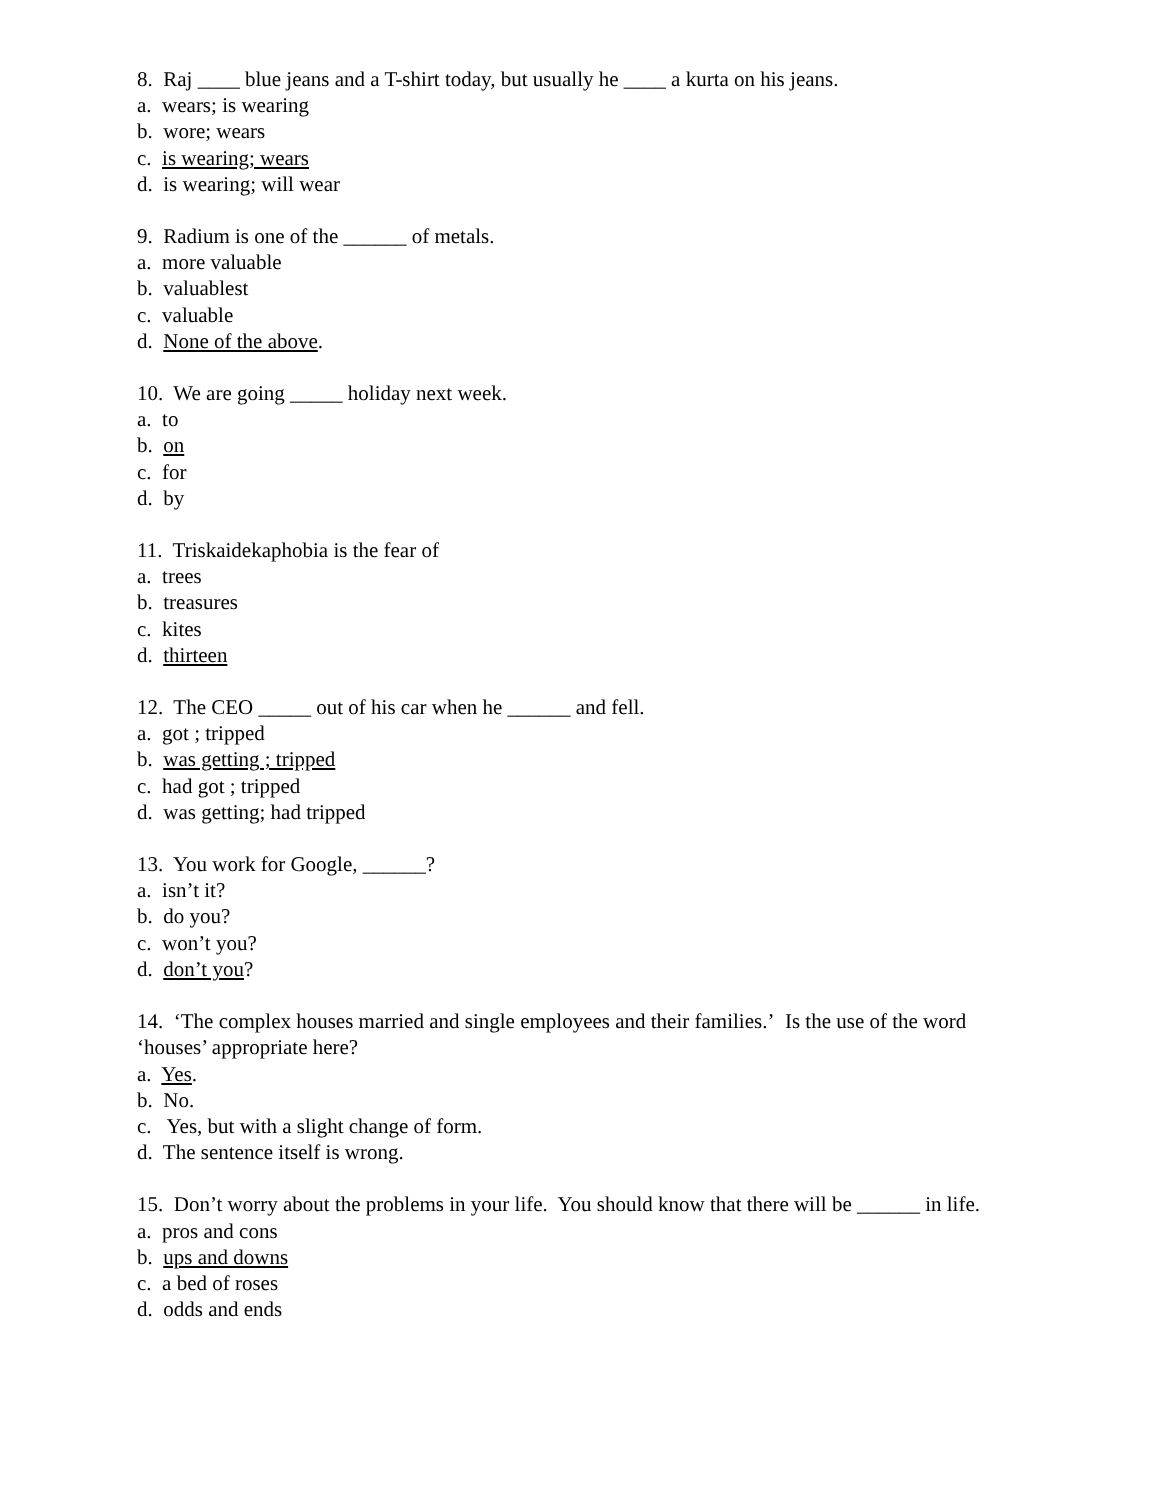8. Raj ____ blue jeans and a T-shirt today, but usually he ____ a kurta on his jeans.
a. wears; is wearing
b. wore; wears
c. is wearing; wears
d. is wearing; will wear
9. Radium is one of the ______ of metals.
a. more valuable
b. valuablest
c. valuable
d. None of the above.
10. We are going _____ holiday next week.
a. to
b. on
c. for
d. by
11. Triskaidekaphobia is the fear of
a. trees
b. treasures
c. kites
d. thirteen
12. The CEO _____ out of his car when he ______ and fell.
a. got ; tripped
b. was getting ; tripped
c. had got ; tripped
d. was getting; had tripped
13. You work for Google, ______?
a. isn’t it?
b. do you?
c. won’t you?
d. don’t you?
14. ‘The complex houses married and single employees and their families.’ Is the use of the word ‘houses’ appropriate here?
a. Yes.
b. No.
c. Yes, but with a slight change of form.
d. The sentence itself is wrong.
15. Don’t worry about the problems in your life. You should know that there will be ______ in life.
a. pros and cons
b. ups and downs
c. a bed of roses
d. odds and ends